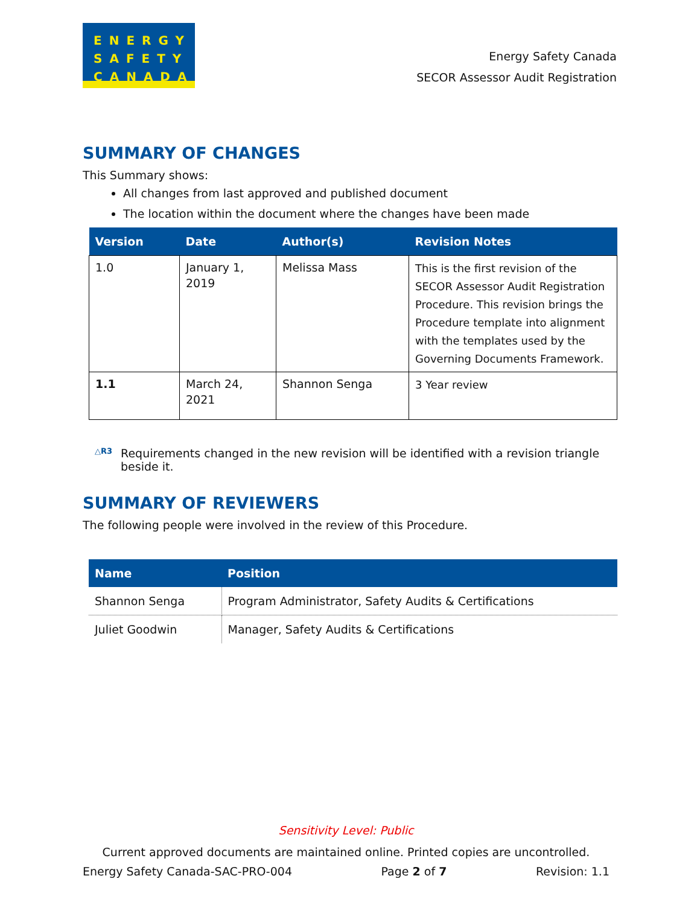ENERGY
SAFETY
CANADA
Energy Safety Canada
SECOR Assessor Audit Registration
SUMMARY OF CHANGES
This Summary shows:
All changes from last approved and published document
The location within the document where the changes have been made
| Version | Date | Author(s) | Revision Notes |
| --- | --- | --- | --- |
| 1.0 | January 1, 2019 | Melissa Mass | This is the first revision of the SECOR Assessor Audit Registration Procedure. This revision brings the Procedure template into alignment with the templates used by the Governing Documents Framework. |
| 1.1 | March 24, 2021 | Shannon Senga | 3 Year review |
△R3 Requirements changed in the new revision will be identified with a revision triangle beside it.
SUMMARY OF REVIEWERS
The following people were involved in the review of this Procedure.
| Name | Position |
| --- | --- |
| Shannon Senga | Program Administrator, Safety Audits & Certifications |
| Juliet Goodwin | Manager, Safety Audits & Certifications |
Sensitivity Level: Public
Current approved documents are maintained online. Printed copies are uncontrolled.
Energy Safety Canada-SAC-PRO-004 Page 2 of 7 Revision: 1.1